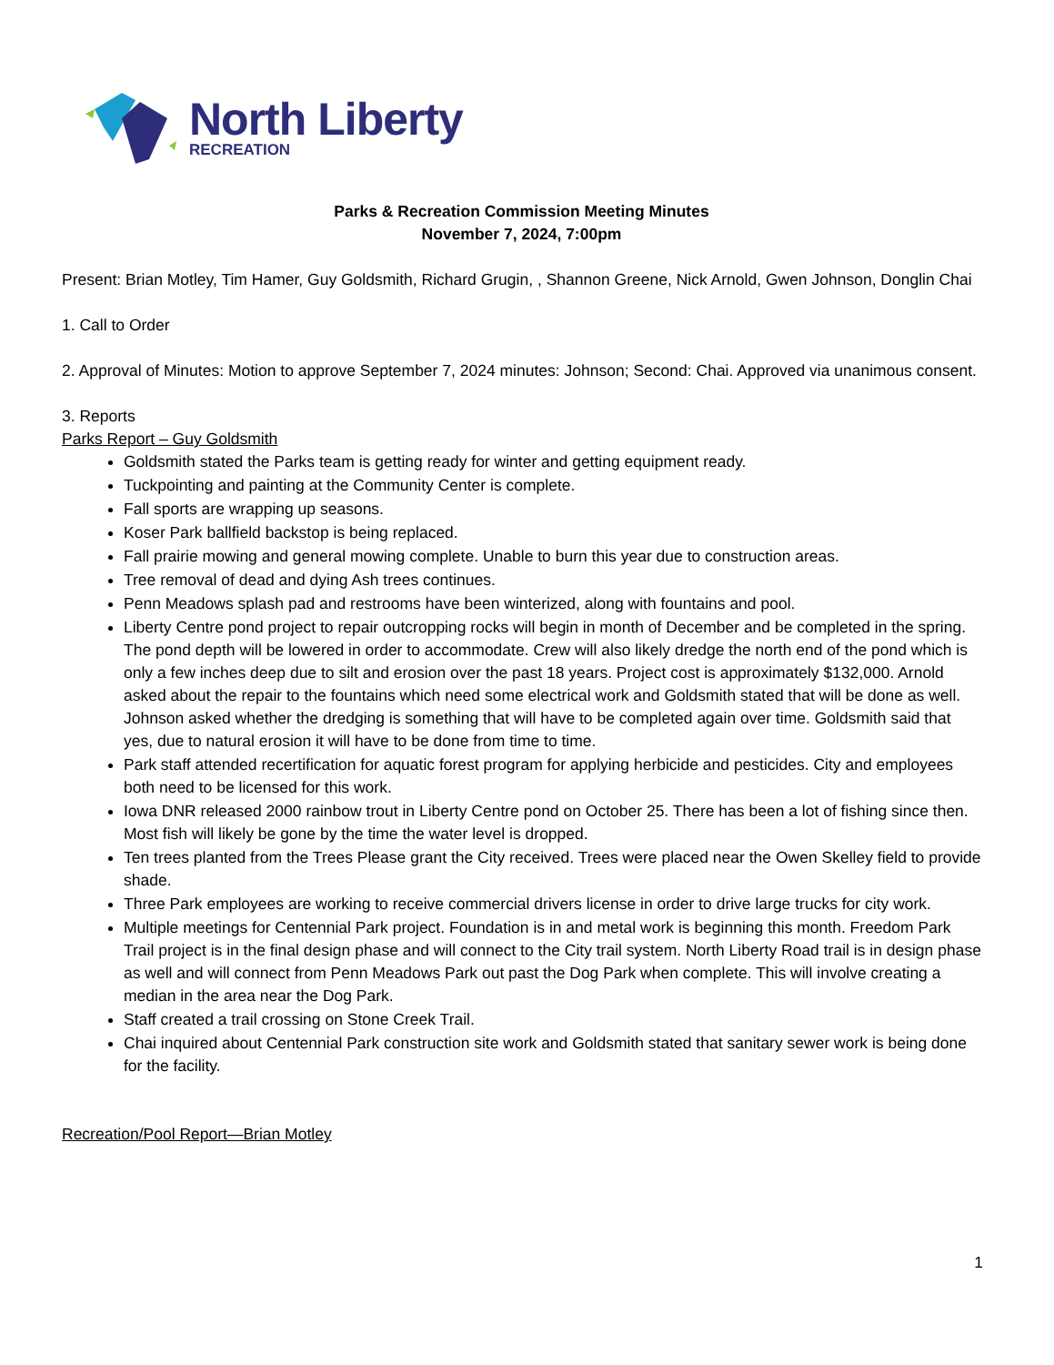North Liberty
RECREATION
Parks & Recreation Commission Meeting Minutes
November 7, 2024, 7:00pm
Present: Brian Motley, Tim Hamer, Guy Goldsmith, Richard Grugin, , Shannon Greene, Nick Arnold, Gwen Johnson, Donglin Chai
1. Call to Order
2. Approval of Minutes: Motion to approve September 7, 2024 minutes: Johnson; Second: Chai. Approved via unanimous consent.
3. Reports
Parks Report – Guy Goldsmith
Goldsmith stated the Parks team is getting ready for winter and getting equipment ready.
Tuckpointing and painting at the Community Center is complete.
Fall sports are wrapping up seasons.
Koser Park ballfield backstop is being replaced.
Fall prairie mowing and general mowing complete. Unable to burn this year due to construction areas.
Tree removal of dead and dying Ash trees continues.
Penn Meadows splash pad and restrooms have been winterized, along with fountains and pool.
Liberty Centre pond project to repair outcropping rocks will begin in month of December and be completed in the spring. The pond depth will be lowered in order to accommodate. Crew will also likely dredge the north end of the pond which is only a few inches deep due to silt and erosion over the past 18 years. Project cost is approximately $132,000. Arnold asked about the repair to the fountains which need some electrical work and Goldsmith stated that will be done as well. Johnson asked whether the dredging is something that will have to be completed again over time. Goldsmith said that yes, due to natural erosion it will have to be done from time to time.
Park staff attended recertification for aquatic forest program for applying herbicide and pesticides. City and employees both need to be licensed for this work.
Iowa DNR released 2000 rainbow trout in Liberty Centre pond on October 25. There has been a lot of fishing since then. Most fish will likely be gone by the time the water level is dropped.
Ten trees planted from the Trees Please grant the City received. Trees were placed near the Owen Skelley field to provide shade.
Three Park employees are working to receive commercial drivers license in order to drive large trucks for city work.
Multiple meetings for Centennial Park project. Foundation is in and metal work is beginning this month. Freedom Park Trail project is in the final design phase and will connect to the City trail system. North Liberty Road trail is in design phase as well and will connect from Penn Meadows Park out past the Dog Park when complete. This will involve creating a median in the area near the Dog Park.
Staff created a trail crossing on Stone Creek Trail.
Chai inquired about Centennial Park construction site work and Goldsmith stated that sanitary sewer work is being done for the facility.
Recreation/Pool Report—Brian Motley
1